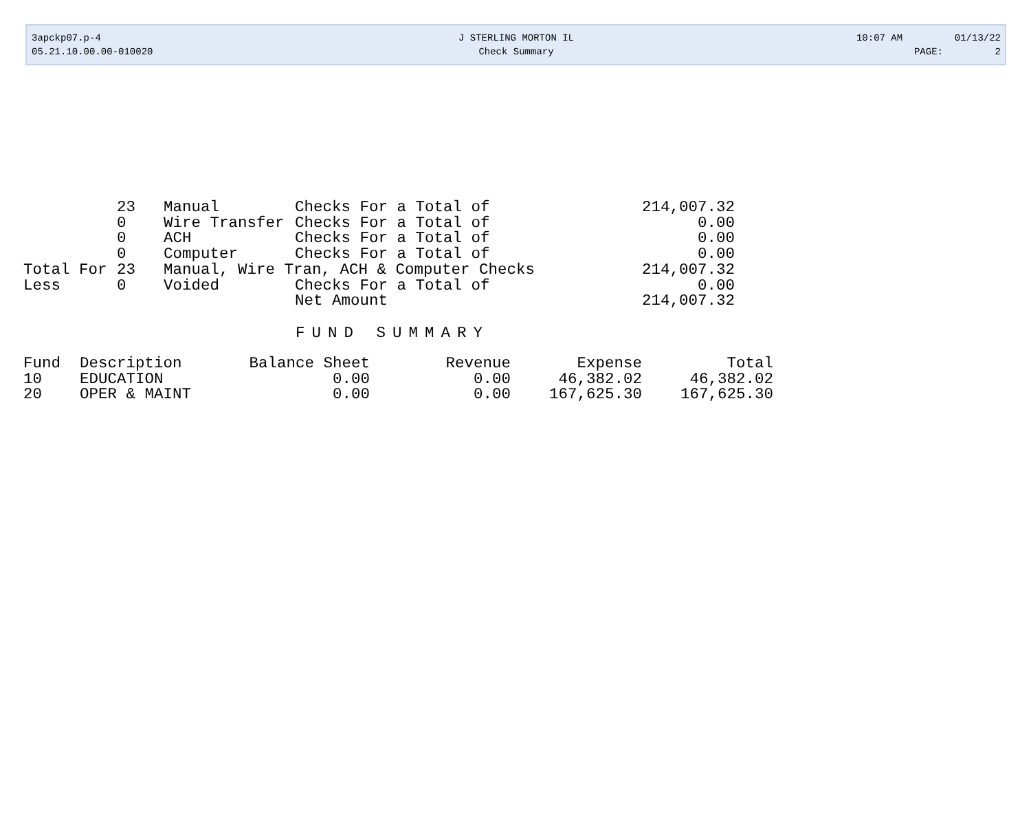3apckp07.p-4 J STERLING MORTON IL 10:07 AM 01/13/22
05.21.10.00.00-010020 Check Summary PAGE: 2
| | 23 | Manual | Checks For a Total of | 214,007.32 |
| | 0 | Wire Transfer | Checks For a Total of | 0.00 |
| | 0 | ACH | Checks For a Total of | 0.00 |
| | 0 | Computer | Checks For a Total of | 0.00 |
| Total For | 23 | Manual, Wire Tran, ACH & Computer Checks | | 214,007.32 |
| Less | 0 | Voided | Checks For a Total of | 0.00 |
| | | | Net Amount | 214,007.32 |
FUND SUMMARY
| Fund | Description | Balance Sheet | Revenue | Expense | Total |
| --- | --- | --- | --- | --- | --- |
| 10 | EDUCATION | 0.00 | 0.00 | 46,382.02 | 46,382.02 |
| 20 | OPER & MAINT | 0.00 | 0.00 | 167,625.30 | 167,625.30 |